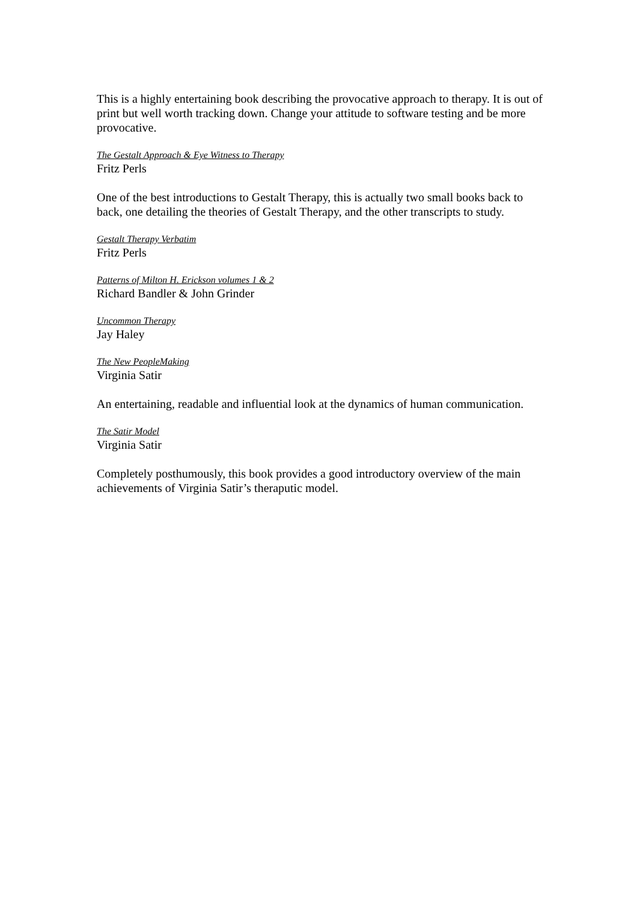This is a highly entertaining book describing the provocative approach to therapy. It is out of print but well worth tracking down. Change your attitude to software testing and be more provocative.
The Gestalt Approach & Eye Witness to Therapy
Fritz Perls
One of the best introductions to Gestalt Therapy, this is actually two small books back to back, one detailing the theories of Gestalt Therapy, and the other transcripts to study.
Gestalt Therapy Verbatim
Fritz Perls
Patterns of Milton H. Erickson volumes 1 & 2
Richard Bandler & John Grinder
Uncommon Therapy
Jay Haley
The New PeopleMaking
Virginia Satir
An entertaining, readable and influential look at the dynamics of human communication.
The Satir Model
Virginia Satir
Completely posthumously, this book provides a good introductory overview of the main achievements of Virginia Satir’s theraputic model.